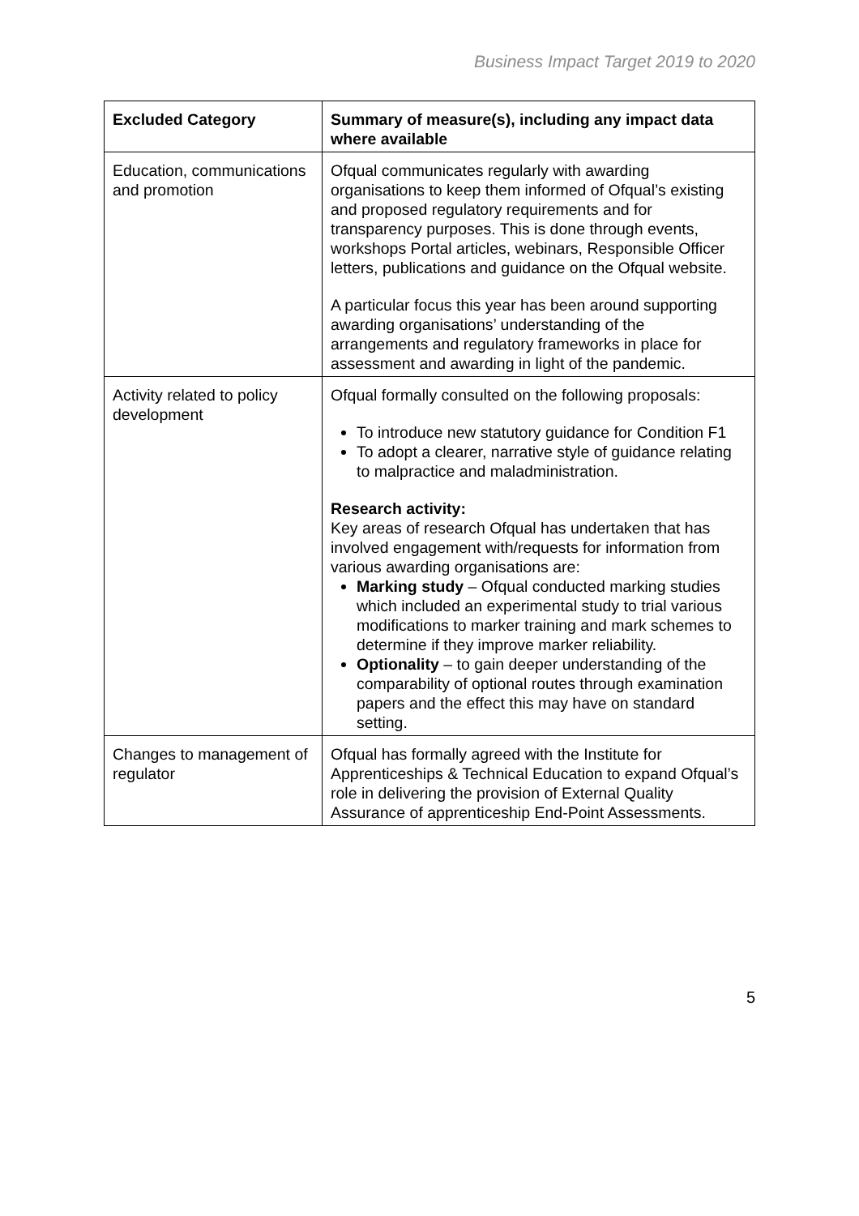Business Impact Target 2019 to 2020
| Excluded Category | Summary of measure(s), including any impact data where available |
| --- | --- |
| Education, communications and promotion | Ofqual communicates regularly with awarding organisations to keep them informed of Ofqual’s existing and proposed regulatory requirements and for transparency purposes. This is done through events, workshops Portal articles, webinars, Responsible Officer letters, publications and guidance on the Ofqual website. A particular focus this year has been around supporting awarding organisations’ understanding of the arrangements and regulatory frameworks in place for assessment and awarding in light of the pandemic. |
| Activity related to policy development | Ofqual formally consulted on the following proposals: To introduce new statutory guidance for Condition F1 To adopt a clearer, narrative style of guidance relating to malpractice and maladministration. Research activity: Key areas of research Ofqual has undertaken that has involved engagement with/requests for information from various awarding organisations are: Marking study – Ofqual conducted marking studies which included an experimental study to trial various modifications to marker training and mark schemes to determine if they improve marker reliability. Optionality – to gain deeper understanding of the comparability of optional routes through examination papers and the effect this may have on standard setting. |
| Changes to management of regulator | Ofqual has formally agreed with the Institute for Apprenticeships & Technical Education to expand Ofqual’s role in delivering the provision of External Quality Assurance of apprenticeship End-Point Assessments. |
5